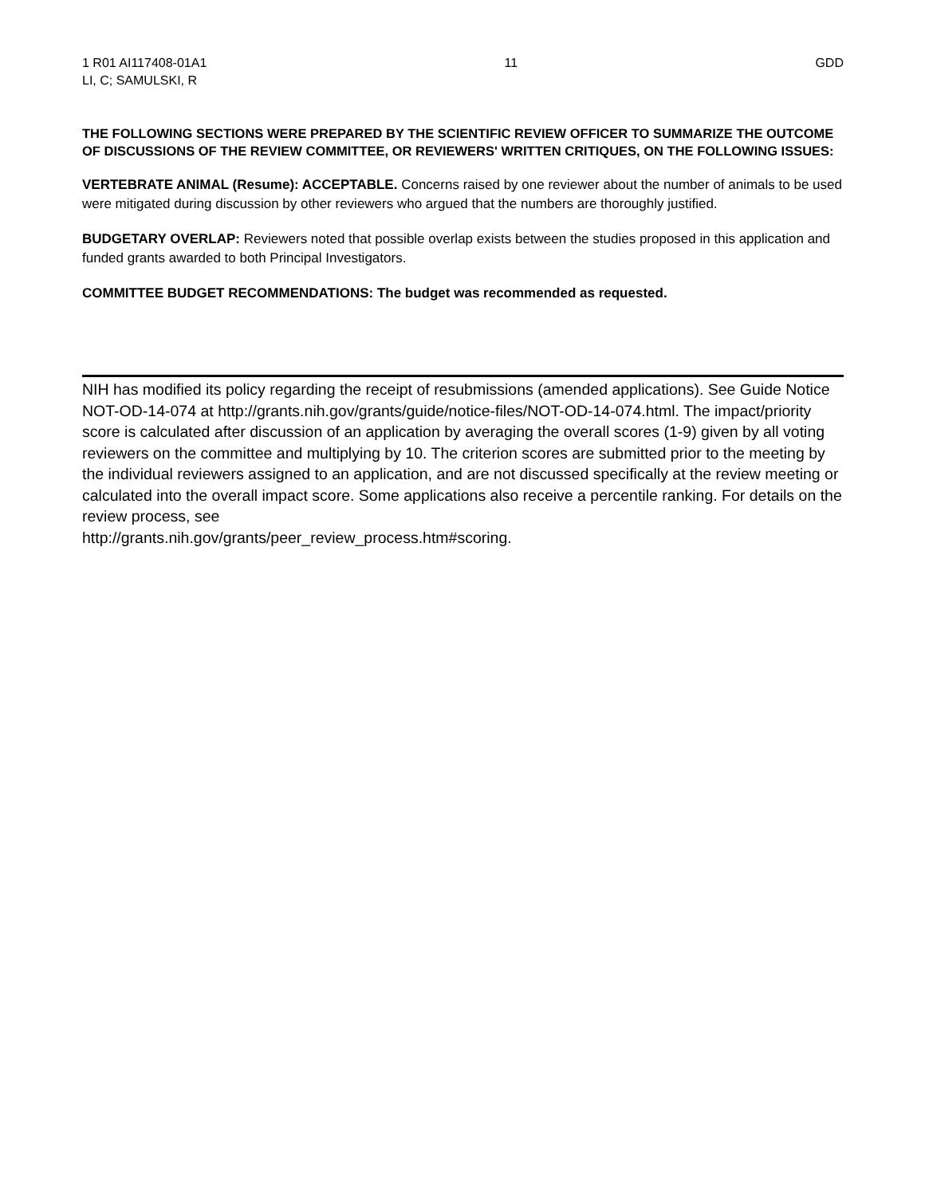1 R01 AI117408-01A1
LI, C; SAMULSKI, R
11 GDD
THE FOLLOWING SECTIONS WERE PREPARED BY THE SCIENTIFIC REVIEW OFFICER TO SUMMARIZE THE OUTCOME OF DISCUSSIONS OF THE REVIEW COMMITTEE, OR REVIEWERS' WRITTEN CRITIQUES, ON THE FOLLOWING ISSUES:
VERTEBRATE ANIMAL (Resume): ACCEPTABLE. Concerns raised by one reviewer about the number of animals to be used were mitigated during discussion by other reviewers who argued that the numbers are thoroughly justified.
BUDGETARY OVERLAP: Reviewers noted that possible overlap exists between the studies proposed in this application and funded grants awarded to both Principal Investigators.
COMMITTEE BUDGET RECOMMENDATIONS: The budget was recommended as requested.
NIH has modified its policy regarding the receipt of resubmissions (amended applications). See Guide Notice NOT-OD-14-074 at http://grants.nih.gov/grants/guide/notice-files/NOT-OD-14-074.html. The impact/priority score is calculated after discussion of an application by averaging the overall scores (1-9) given by all voting reviewers on the committee and multiplying by 10. The criterion scores are submitted prior to the meeting by the individual reviewers assigned to an application, and are not discussed specifically at the review meeting or calculated into the overall impact score. Some applications also receive a percentile ranking. For details on the review process, see
http://grants.nih.gov/grants/peer_review_process.htm#scoring.